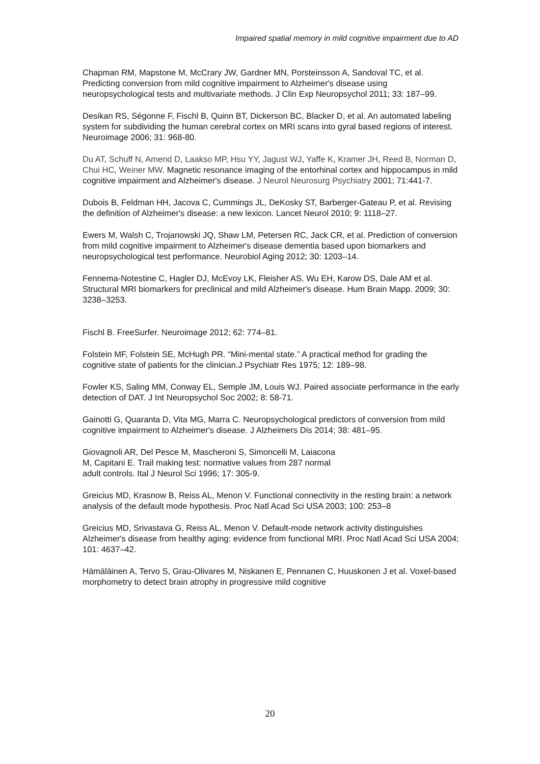Impaired spatial memory in mild cognitive impairment due to AD
Chapman RM, Mapstone M, McCrary JW, Gardner MN, Porsteinsson A, Sandoval TC, et al. Predicting conversion from mild cognitive impairment to Alzheimer's disease using neuropsychological tests and multivariate methods. J Clin Exp Neuropsychol 2011; 33: 187–99.
Desikan RS, Ségonne F, Fischl B, Quinn BT, Dickerson BC, Blacker D, et al. An automated labeling system for subdividing the human cerebral cortex on MRI scans into gyral based regions of interest. Neuroimage 2006; 31: 968-80.
Du AT, Schuff N, Amend D, Laakso MP, Hsu YY, Jagust WJ, Yaffe K, Kramer JH, Reed B, Norman D, Chui HC, Weiner MW. Magnetic resonance imaging of the entorhinal cortex and hippocampus in mild cognitive impairment and Alzheimer's disease. J Neurol Neurosurg Psychiatry 2001; 71:441-7.
Dubois B, Feldman HH, Jacova C, Cummings JL, DeKosky ST, Barberger-Gateau P, et al. Revising the definition of Alzheimer's disease: a new lexicon. Lancet Neurol 2010; 9: 1118–27.
Ewers M, Walsh C, Trojanowski JQ, Shaw LM, Petersen RC, Jack CR, et al. Prediction of conversion from mild cognitive impairment to Alzheimer's disease dementia based upon biomarkers and neuropsychological test performance. Neurobiol Aging 2012; 30: 1203–14.
Fennema-Notestine C, Hagler DJ, McEvoy LK, Fleisher AS, Wu EH, Karow DS, Dale AM et al. Structural MRI biomarkers for preclinical and mild Alzheimer's disease. Hum Brain Mapp. 2009; 30: 3238–3253.
Fischl B. FreeSurfer. Neuroimage 2012; 62: 774–81.
Folstein MF, Folstein SE, McHugh PR. “Mini-mental state.” A practical method for grading the cognitive state of patients for the clinician.J Psychiatr Res 1975; 12: 189–98.
Fowler KS, Saling MM, Conway EL, Semple JM, Louis WJ. Paired associate performance in the early detection of DAT. J Int Neuropsychol Soc 2002; 8: 58-71.
Gainotti G, Quaranta D, Vita MG, Marra C. Neuropsychological predictors of conversion from mild cognitive impairment to Alzheimer's disease. J Alzheimers Dis 2014; 38: 481–95.
Giovagnoli AR, Del Pesce M, Mascheroni S, Simoncelli M, Laiacona
M, Capitani E. Trail making test: normative values from 287 normal
adult controls. Ital J Neurol Sci 1996; 17: 305-9.
Greicius MD, Krasnow B, Reiss AL, Menon V. Functional connectivity in the resting brain: a network analysis of the default mode hypothesis. Proc Natl Acad Sci USA 2003; 100: 253–8
Greicius MD, Srivastava G, Reiss AL, Menon V. Default-mode network activity distinguishes Alzheimer's disease from healthy aging: evidence from functional MRI. Proc Natl Acad Sci USA 2004; 101: 4637–42.
Hämäläinen A, Tervo S, Grau-Olivares M, Niskanen E, Pennanen C, Huuskonen J et al. Voxel-based morphometry to detect brain atrophy in progressive mild cognitive
20